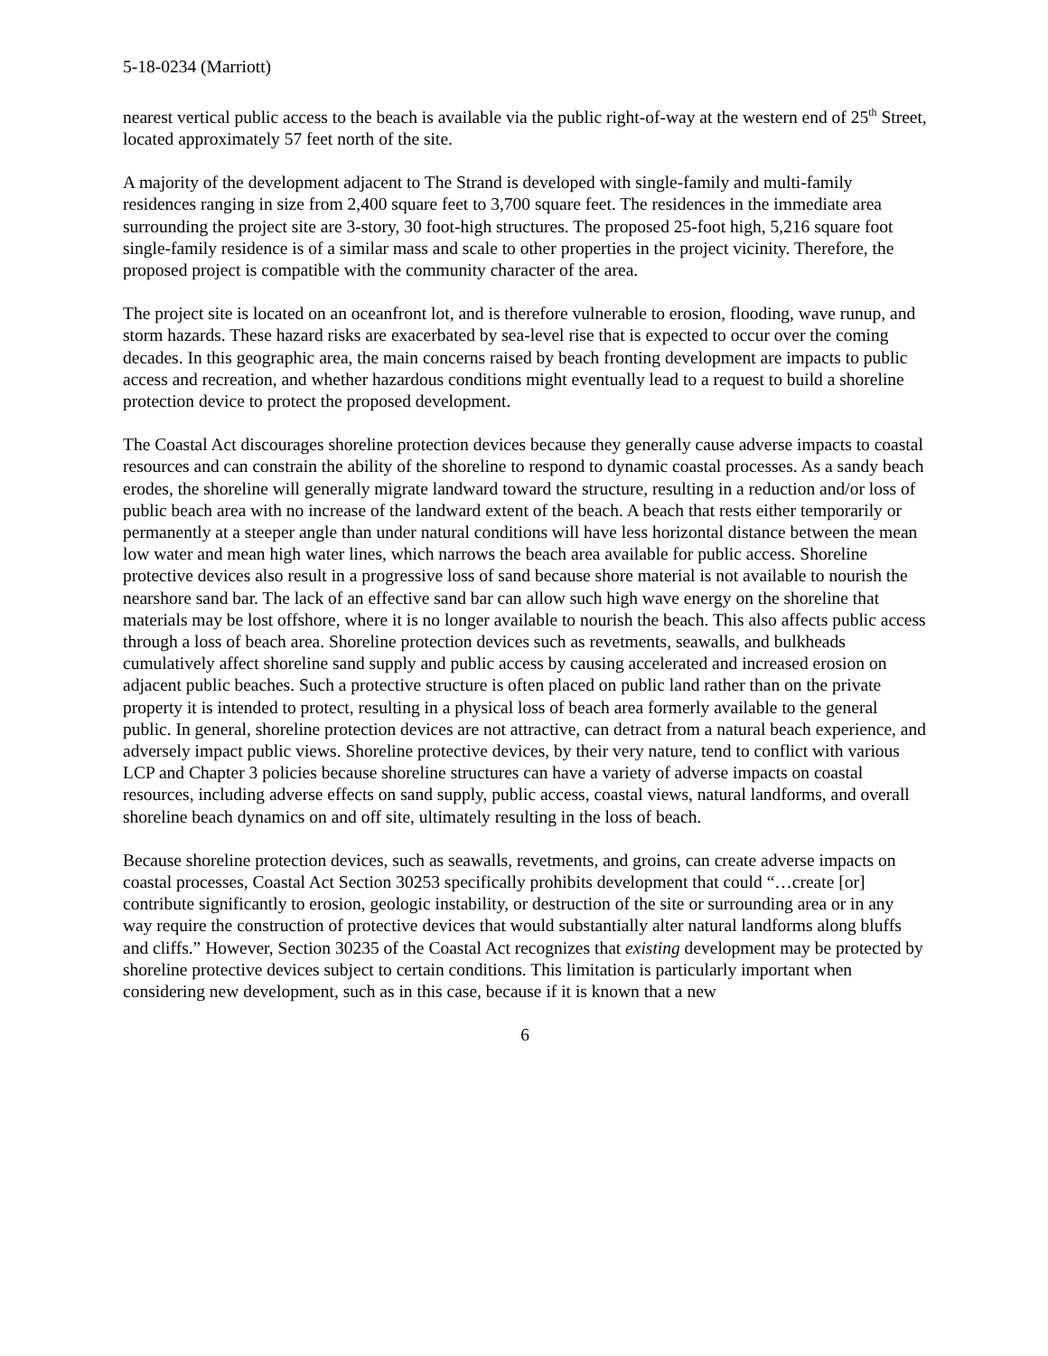5-18-0234 (Marriott)
nearest vertical public access to the beach is available via the public right-of-way at the western end of 25<sup>th</sup> Street, located approximately 57 feet north of the site.
A majority of the development adjacent to The Strand is developed with single-family and multi-family residences ranging in size from 2,400 square feet to 3,700 square feet. The residences in the immediate area surrounding the project site are 3-story, 30 foot-high structures. The proposed 25-foot high, 5,216 square foot single-family residence is of a similar mass and scale to other properties in the project vicinity. Therefore, the proposed project is compatible with the community character of the area.
The project site is located on an oceanfront lot, and is therefore vulnerable to erosion, flooding, wave runup, and storm hazards. These hazard risks are exacerbated by sea-level rise that is expected to occur over the coming decades. In this geographic area, the main concerns raised by beach fronting development are impacts to public access and recreation, and whether hazardous conditions might eventually lead to a request to build a shoreline protection device to protect the proposed development.
The Coastal Act discourages shoreline protection devices because they generally cause adverse impacts to coastal resources and can constrain the ability of the shoreline to respond to dynamic coastal processes. As a sandy beach erodes, the shoreline will generally migrate landward toward the structure, resulting in a reduction and/or loss of public beach area with no increase of the landward extent of the beach. A beach that rests either temporarily or permanently at a steeper angle than under natural conditions will have less horizontal distance between the mean low water and mean high water lines, which narrows the beach area available for public access. Shoreline protective devices also result in a progressive loss of sand because shore material is not available to nourish the nearshore sand bar. The lack of an effective sand bar can allow such high wave energy on the shoreline that materials may be lost offshore, where it is no longer available to nourish the beach. This also affects public access through a loss of beach area. Shoreline protection devices such as revetments, seawalls, and bulkheads cumulatively affect shoreline sand supply and public access by causing accelerated and increased erosion on adjacent public beaches. Such a protective structure is often placed on public land rather than on the private property it is intended to protect, resulting in a physical loss of beach area formerly available to the general public. In general, shoreline protection devices are not attractive, can detract from a natural beach experience, and adversely impact public views. Shoreline protective devices, by their very nature, tend to conflict with various LCP and Chapter 3 policies because shoreline structures can have a variety of adverse impacts on coastal resources, including adverse effects on sand supply, public access, coastal views, natural landforms, and overall shoreline beach dynamics on and off site, ultimately resulting in the loss of beach.
Because shoreline protection devices, such as seawalls, revetments, and groins, can create adverse impacts on coastal processes, Coastal Act Section 30253 specifically prohibits development that could “…create [or] contribute significantly to erosion, geologic instability, or destruction of the site or surrounding area or in any way require the construction of protective devices that would substantially alter natural landforms along bluffs and cliffs.” However, Section 30235 of the Coastal Act recognizes that existing development may be protected by shoreline protective devices subject to certain conditions. This limitation is particularly important when considering new development, such as in this case, because if it is known that a new
6